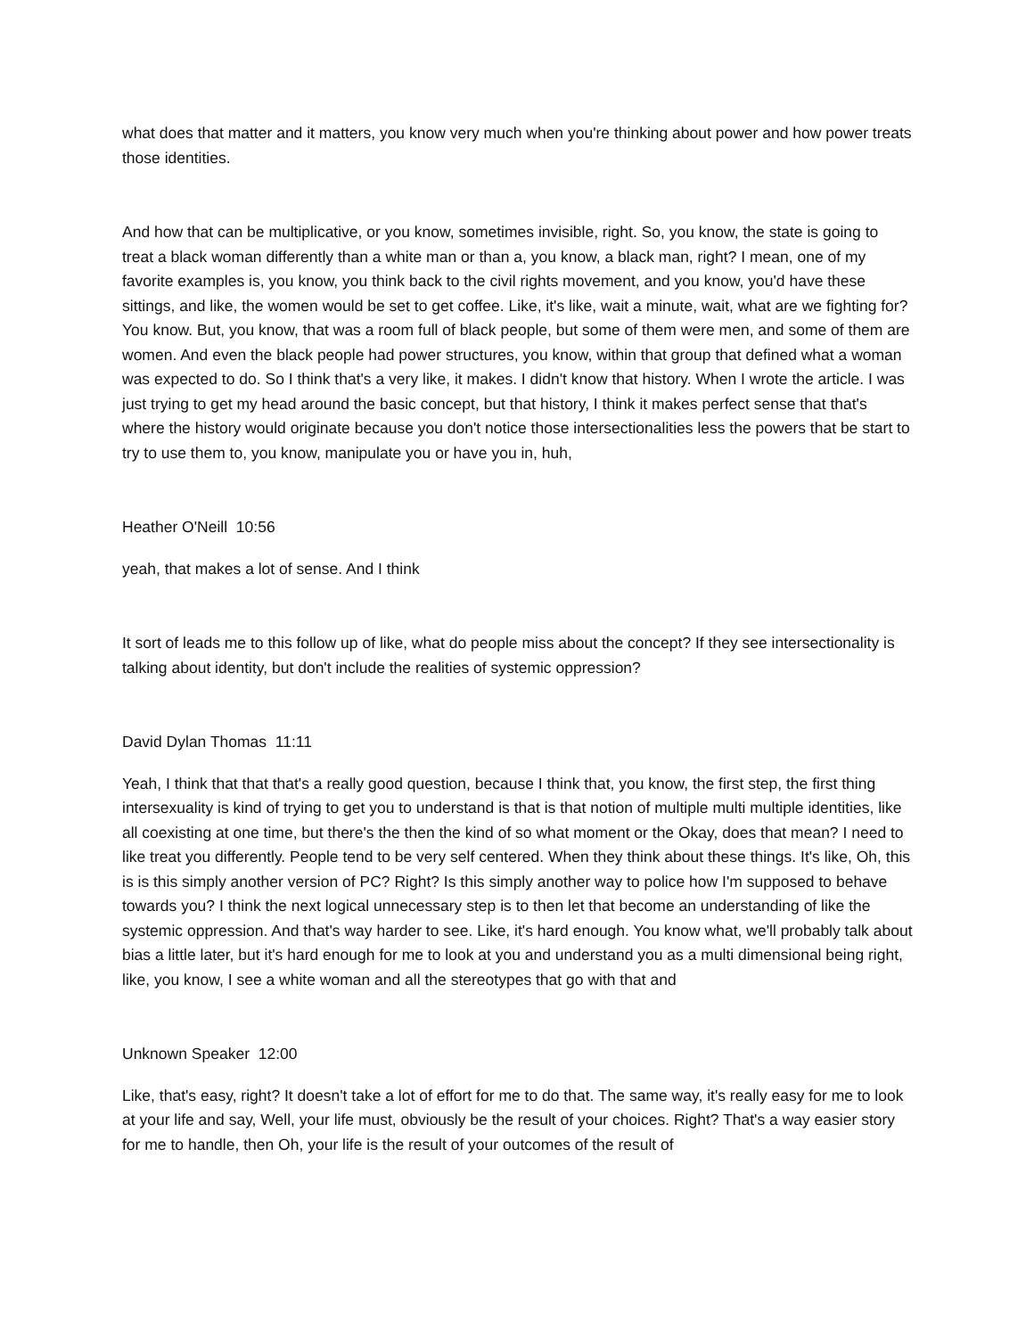what does that matter and it matters, you know very much when you're thinking about power and how power treats those identities.
And how that can be multiplicative, or you know, sometimes invisible, right. So, you know, the state is going to treat a black woman differently than a white man or than a, you know, a black man, right? I mean, one of my favorite examples is, you know, you think back to the civil rights movement, and you know, you'd have these sittings, and like, the women would be set to get coffee. Like, it's like, wait a minute, wait, what are we fighting for? You know. But, you know, that was a room full of black people, but some of them were men, and some of them are women. And even the black people had power structures, you know, within that group that defined what a woman was expected to do. So I think that's a very like, it makes. I didn't know that history. When I wrote the article. I was just trying to get my head around the basic concept, but that history, I think it makes perfect sense that that's where the history would originate because you don't notice those intersectionalities less the powers that be start to try to use them to, you know, manipulate you or have you in, huh,
Heather O'Neill 10:56
yeah, that makes a lot of sense. And I think
It sort of leads me to this follow up of like, what do people miss about the concept? If they see intersectionality is talking about identity, but don't include the realities of systemic oppression?
David Dylan Thomas 11:11
Yeah, I think that that that's a really good question, because I think that, you know, the first step, the first thing intersexuality is kind of trying to get you to understand is that is that notion of multiple multi multiple identities, like all coexisting at one time, but there's the then the kind of so what moment or the Okay, does that mean? I need to like treat you differently. People tend to be very self centered. When they think about these things. It's like, Oh, this is is this simply another version of PC? Right? Is this simply another way to police how I'm supposed to behave towards you? I think the next logical unnecessary step is to then let that become an understanding of like the systemic oppression. And that's way harder to see. Like, it's hard enough. You know what, we'll probably talk about bias a little later, but it's hard enough for me to look at you and understand you as a multi dimensional being right, like, you know, I see a white woman and all the stereotypes that go with that and
Unknown Speaker 12:00
Like, that's easy, right? It doesn't take a lot of effort for me to do that. The same way, it's really easy for me to look at your life and say, Well, your life must, obviously be the result of your choices. Right? That's a way easier story for me to handle, then Oh, your life is the result of your outcomes of the result of